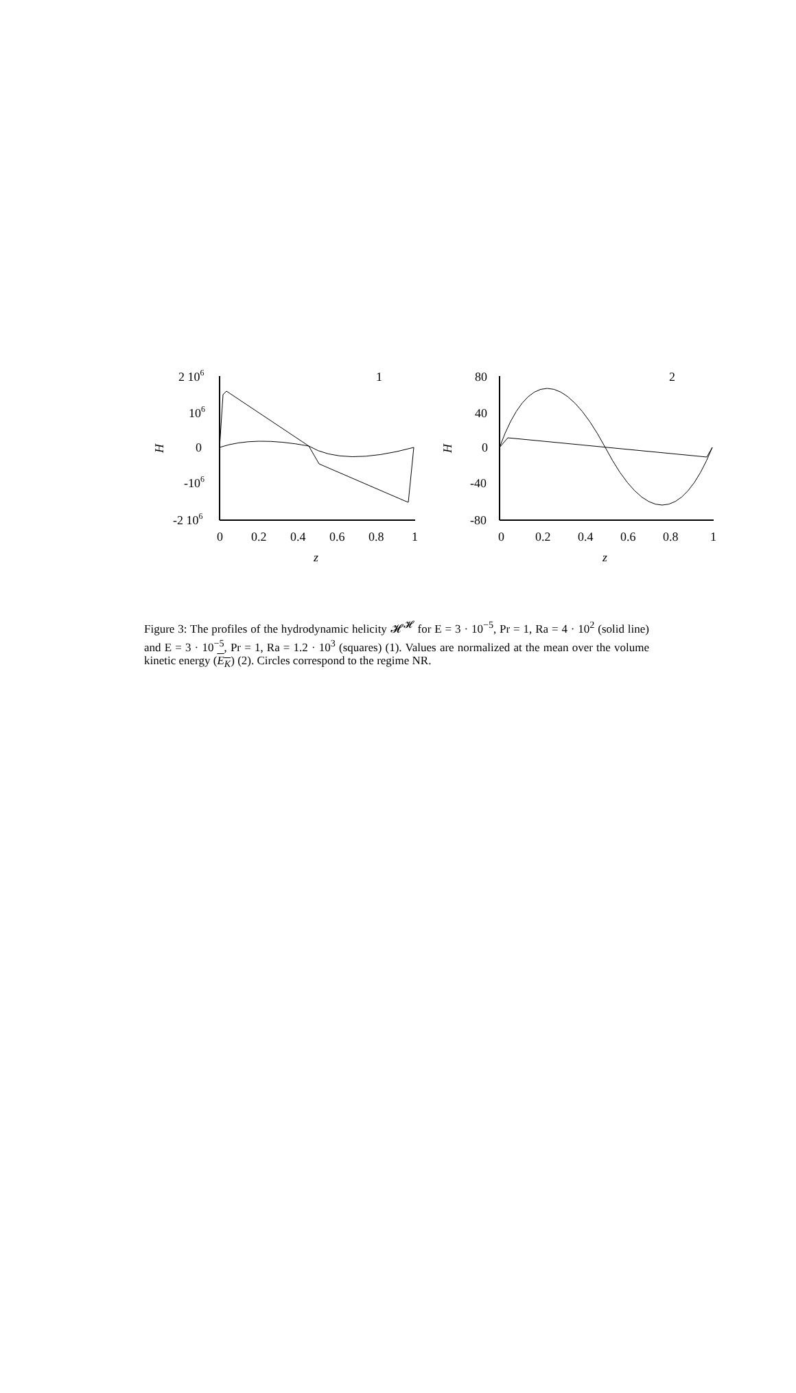2 106
106
0
-106
-2 106
0
0.2
0.4
0.6
0.8
1
z
1
H
80
40
0
-40
-80
0
0.2
0.4
0.6
0.8
1
z
2
H
Figure 3: The profiles of the hydrodynamic helicity 𝓗<sup>𝓗</sup> for E = 3 · 10<sup>−5</sup>, Pr = 1, Ra = 4 · 10<sup>2</sup> (solid line) and E = 3 · 10<sup>−5</sup>, Pr = 1, Ra = 1.2 · 10<sup>3</sup> (squares) (1). Values are normalized at the mean over the volume kinetic energy (E<sub>K</sub>) (2). Circles correspond to the regime NR.